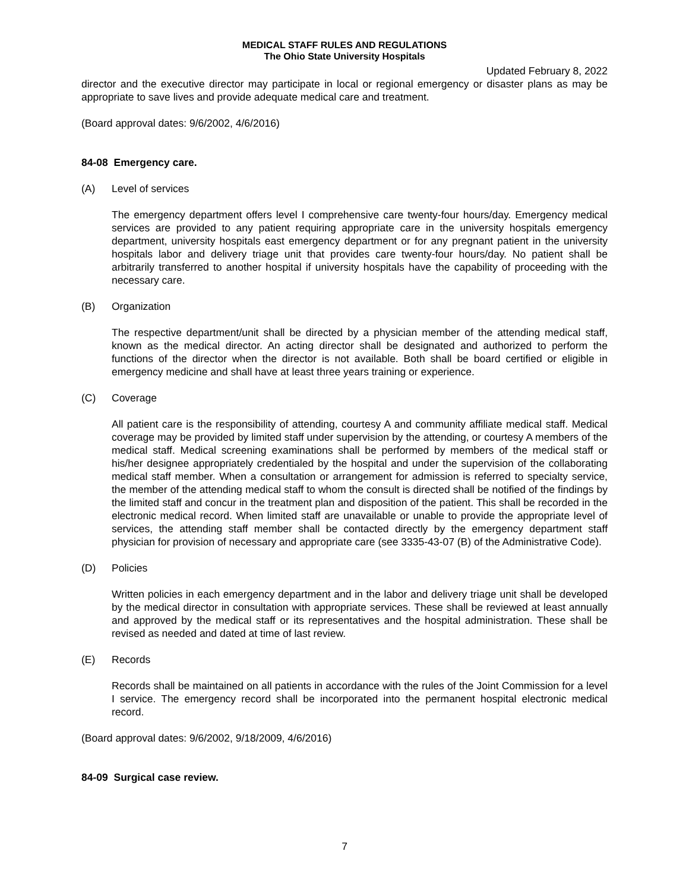MEDICAL STAFF RULES AND REGULATIONS
The Ohio State University Hospitals
Updated February 8, 2022
director and the executive director may participate in local or regional emergency or disaster plans as may be appropriate to save lives and provide adequate medical care and treatment.
(Board approval dates: 9/6/2002, 4/6/2016)
84-08 Emergency care.
(A) Level of services
The emergency department offers level I comprehensive care twenty-four hours/day. Emergency medical services are provided to any patient requiring appropriate care in the university hospitals emergency department, university hospitals east emergency department or for any pregnant patient in the university hospitals labor and delivery triage unit that provides care twenty-four hours/day. No patient shall be arbitrarily transferred to another hospital if university hospitals have the capability of proceeding with the necessary care.
(B) Organization
The respective department/unit shall be directed by a physician member of the attending medical staff, known as the medical director. An acting director shall be designated and authorized to perform the functions of the director when the director is not available. Both shall be board certified or eligible in emergency medicine and shall have at least three years training or experience.
(C) Coverage
All patient care is the responsibility of attending, courtesy A and community affiliate medical staff. Medical coverage may be provided by limited staff under supervision by the attending, or courtesy A members of the medical staff. Medical screening examinations shall be performed by members of the medical staff or his/her designee appropriately credentialed by the hospital and under the supervision of the collaborating medical staff member. When a consultation or arrangement for admission is referred to specialty service, the member of the attending medical staff to whom the consult is directed shall be notified of the findings by the limited staff and concur in the treatment plan and disposition of the patient. This shall be recorded in the electronic medical record. When limited staff are unavailable or unable to provide the appropriate level of services, the attending staff member shall be contacted directly by the emergency department staff physician for provision of necessary and appropriate care (see 3335-43-07 (B) of the Administrative Code).
(D) Policies
Written policies in each emergency department and in the labor and delivery triage unit shall be developed by the medical director in consultation with appropriate services. These shall be reviewed at least annually and approved by the medical staff or its representatives and the hospital administration. These shall be revised as needed and dated at time of last review.
(E) Records
Records shall be maintained on all patients in accordance with the rules of the Joint Commission for a level I service. The emergency record shall be incorporated into the permanent hospital electronic medical record.
(Board approval dates: 9/6/2002, 9/18/2009, 4/6/2016)
84-09 Surgical case review.
7